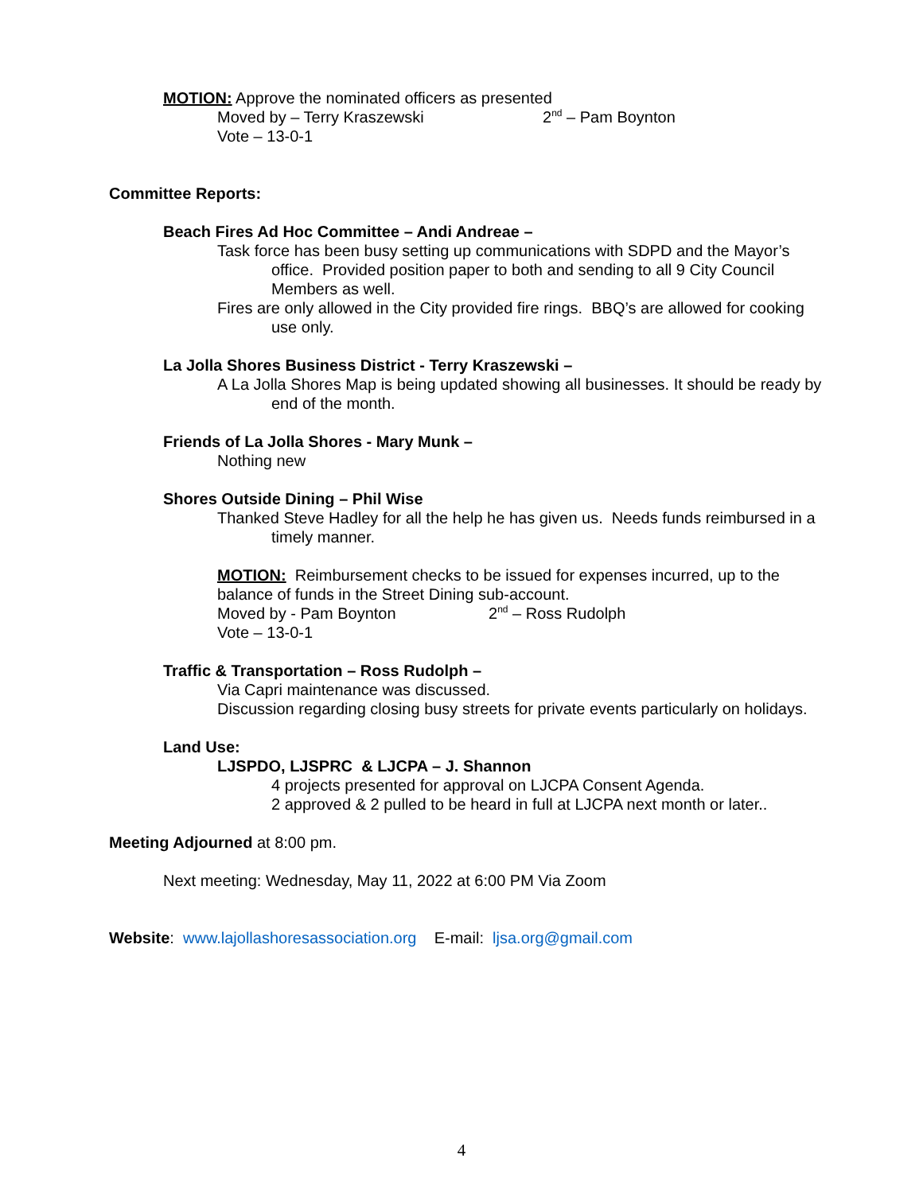MOTION: Approve the nominated officers as presented
Moved by – Terry Kraszewski 2<sup>nd</sup> – Pam Boynton
Vote – 13-0-1
Committee Reports:
Beach Fires Ad Hoc Committee – Andi Andreae –
Task force has been busy setting up communications with SDPD and the Mayor’s office. Provided position paper to both and sending to all 9 City Council Members as well.
Fires are only allowed in the City provided fire rings. BBQ’s are allowed for cooking use only.
La Jolla Shores Business District - Terry Kraszewski –
A La Jolla Shores Map is being updated showing all businesses. It should be ready by end of the month.
Friends of La Jolla Shores - Mary Munk –
Nothing new
Shores Outside Dining – Phil Wise
Thanked Steve Hadley for all the help he has given us. Needs funds reimbursed in a timely manner.
MOTION: Reimbursement checks to be issued for expenses incurred, up to the balance of funds in the Street Dining sub-account.
Moved by - Pam Boynton 2<sup>nd</sup> – Ross Rudolph
Vote – 13-0-1
Traffic & Transportation – Ross Rudolph –
Via Capri maintenance was discussed.
Discussion regarding closing busy streets for private events particularly on holidays.
Land Use:
LJSPDO, LJSPRC & LJCPA – J. Shannon
4 projects presented for approval on LJCPA Consent Agenda.
2 approved & 2 pulled to be heard in full at LJCPA next month or later..
Meeting Adjourned at 8:00 pm.
Next meeting: Wednesday, May 11, 2022 at 6:00 PM Via Zoom
Website: www.lajollashoresassociation.org E-mail: ljsa.org@gmail.com
4